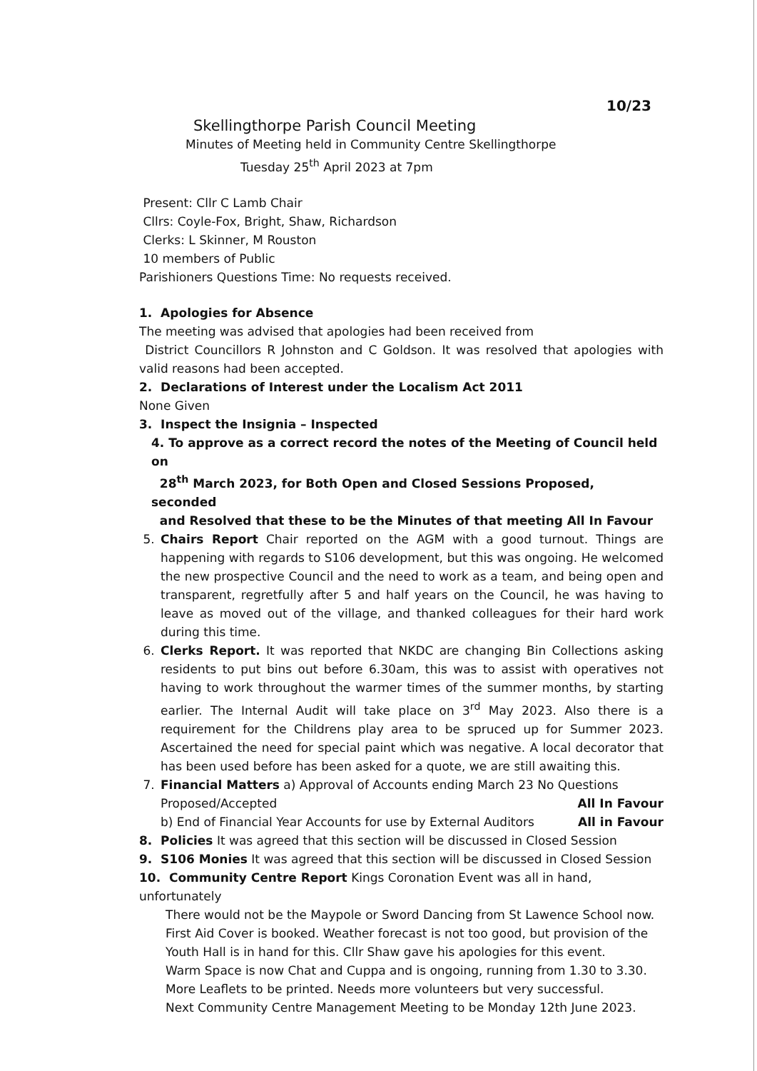10/23
Skellingthorpe Parish Council Meeting
Minutes of Meeting held in Community Centre Skellingthorpe
Tuesday 25<sup>th</sup> April 2023 at 7pm
Present: Cllr C Lamb Chair
Cllrs: Coyle-Fox, Bright, Shaw, Richardson
Clerks: L Skinner, M Rouston
10 members of Public
Parishioners Questions Time: No requests received.
1. Apologies for Absence
The meeting was advised that apologies had been received from
District Councillors R Johnston and C Goldson. It was resolved that apologies with valid reasons had been accepted.
2. Declarations of Interest under the Localism Act 2011
None Given
3. Inspect the Insignia – Inspected
4. To approve as a correct record the notes of the Meeting of Council held on
28<sup>th</sup> March 2023, for Both Open and Closed Sessions Proposed, seconded
and Resolved that these to be the Minutes of that meeting All In Favour
5. Chairs Report Chair reported on the AGM with a good turnout. Things are happening with regards to S106 development, but this was ongoing. He welcomed the new prospective Council and the need to work as a team, and being open and transparent, regretfully after 5 and half years on the Council, he was having to leave as moved out of the village, and thanked colleagues for their hard work during this time.
6. Clerks Report. It was reported that NKDC are changing Bin Collections asking residents to put bins out before 6.30am, this was to assist with operatives not having to work throughout the warmer times of the summer months, by starting earlier. The Internal Audit will take place on 3<sup>rd</sup> May 2023. Also there is a requirement for the Childrens play area to be spruced up for Summer 2023. Ascertained the need for special paint which was negative. A local decorator that has been used before has been asked for a quote, we are still awaiting this.
7. Financial Matters a) Approval of Accounts ending March 23 No Questions
Proposed/Accepted All In Favour
b) End of Financial Year Accounts for use by External Auditors All in Favour
8. Policies It was agreed that this section will be discussed in Closed Session
9. S106 Monies It was agreed that this section will be discussed in Closed Session
10. Community Centre Report Kings Coronation Event was all in hand, unfortunately
There would not be the Maypole or Sword Dancing from St Lawence School now.
First Aid Cover is booked. Weather forecast is not too good, but provision of the Youth Hall is in hand for this. Cllr Shaw gave his apologies for this event.
Warm Space is now Chat and Cuppa and is ongoing, running from 1.30 to 3.30.
More Leaflets to be printed. Needs more volunteers but very successful.
Next Community Centre Management Meeting to be Monday 12th June 2023.